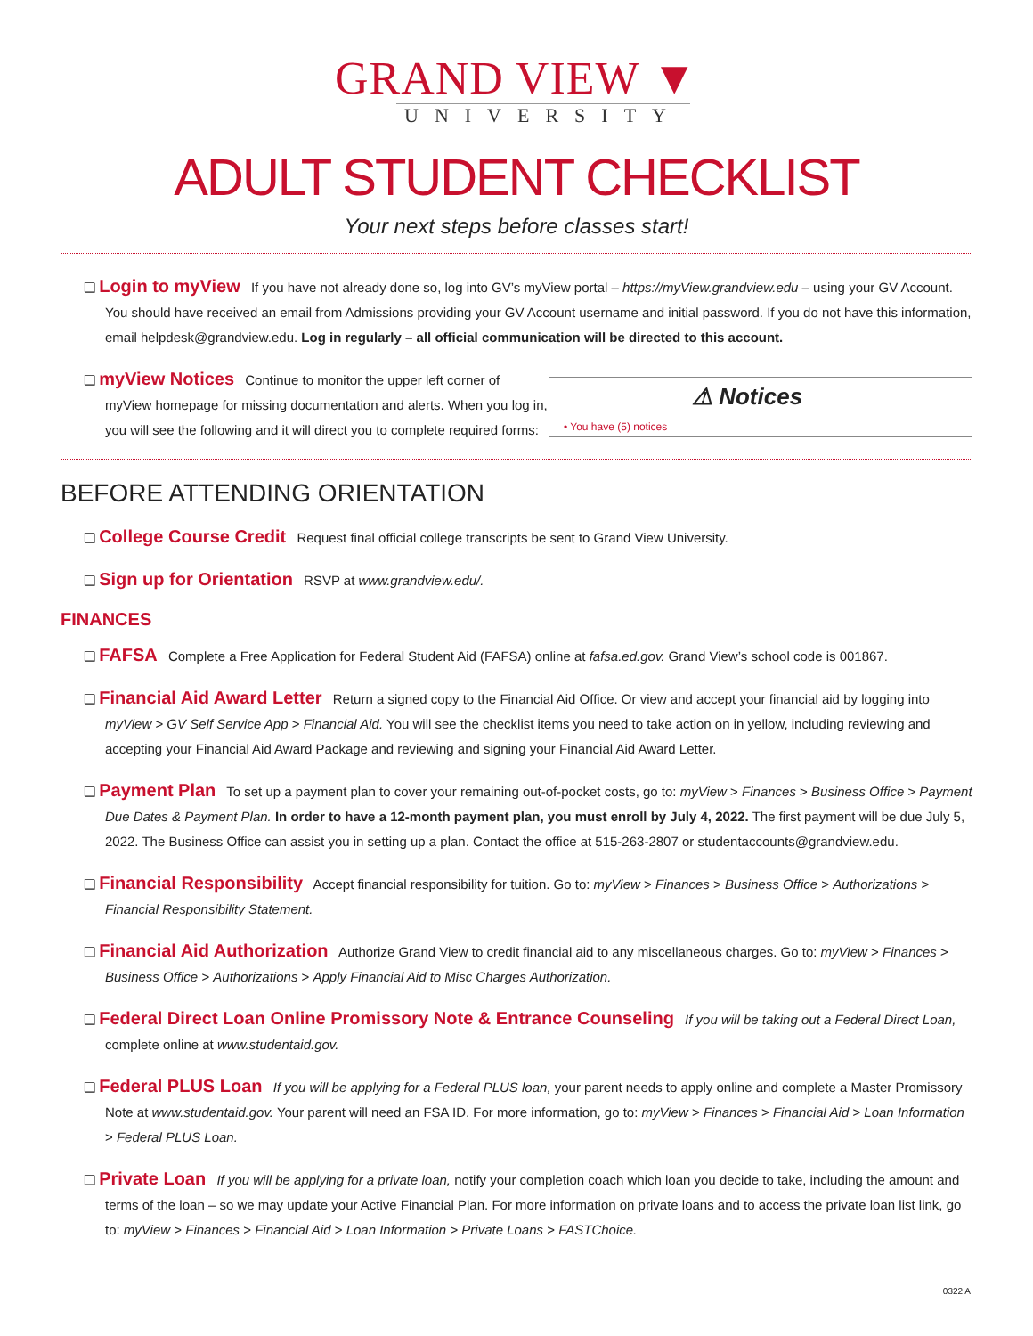GRAND VIEW ▼
UNIVERSITY
ADULT STUDENT CHECKLIST
Your next steps before classes start!
❏ Login to myView If you have not already done so, log into GV’s myView portal – https://myView.grandview.edu – using your GV Account. You should have received an email from Admissions providing your GV Account username and initial password. If you do not have this information, email helpdesk@grandview.edu. Log in regularly – all official communication will be directed to this account.
❏ myView Notices Continue to monitor the upper left corner of myView homepage for missing documentation and alerts. When you log in, you will see the following and it will direct you to complete required forms:
⚠ Notices
• You have (5) notices
BEFORE ATTENDING ORIENTATION
❏ College Course Credit Request final official college transcripts be sent to Grand View University.
❏ Sign up for Orientation RSVP at www.grandview.edu/.
FINANCES
❏ FAFSA Complete a Free Application for Federal Student Aid (FAFSA) online at fafsa.ed.gov. Grand View’s school code is 001867.
❏ Financial Aid Award Letter Return a signed copy to the Financial Aid Office. Or view and accept your financial aid by logging into myView > GV Self Service App > Financial Aid. You will see the checklist items you need to take action on in yellow, including reviewing and accepting your Financial Aid Award Package and reviewing and signing your Financial Aid Award Letter.
❏ Payment Plan To set up a payment plan to cover your remaining out-of-pocket costs, go to: myView > Finances > Business Office > Payment Due Dates & Payment Plan. In order to have a 12-month payment plan, you must enroll by July 4, 2022. The first payment will be due July 5, 2022. The Business Office can assist you in setting up a plan. Contact the office at 515-263-2807 or studentaccounts@grandview.edu.
❏ Financial Responsibility Accept financial responsibility for tuition. Go to: myView > Finances > Business Office > Authorizations > Financial Responsibility Statement.
❏ Financial Aid Authorization Authorize Grand View to credit financial aid to any miscellaneous charges. Go to: myView > Finances > Business Office > Authorizations > Apply Financial Aid to Misc Charges Authorization.
❏ Federal Direct Loan Online Promissory Note & Entrance Counseling If you will be taking out a Federal Direct Loan, complete online at www.studentaid.gov.
❏ Federal PLUS Loan If you will be applying for a Federal PLUS loan, your parent needs to apply online and complete a Master Promissory Note at www.studentaid.gov. Your parent will need an FSA ID. For more information, go to: myView > Finances > Financial Aid > Loan Information > Federal PLUS Loan.
❏ Private Loan If you will be applying for a private loan, notify your completion coach which loan you decide to take, including the amount and terms of the loan – so we may update your Active Financial Plan. For more information on private loans and to access the private loan list link, go to: myView > Finances > Financial Aid > Loan Information > Private Loans > FASTChoice.
0322 A